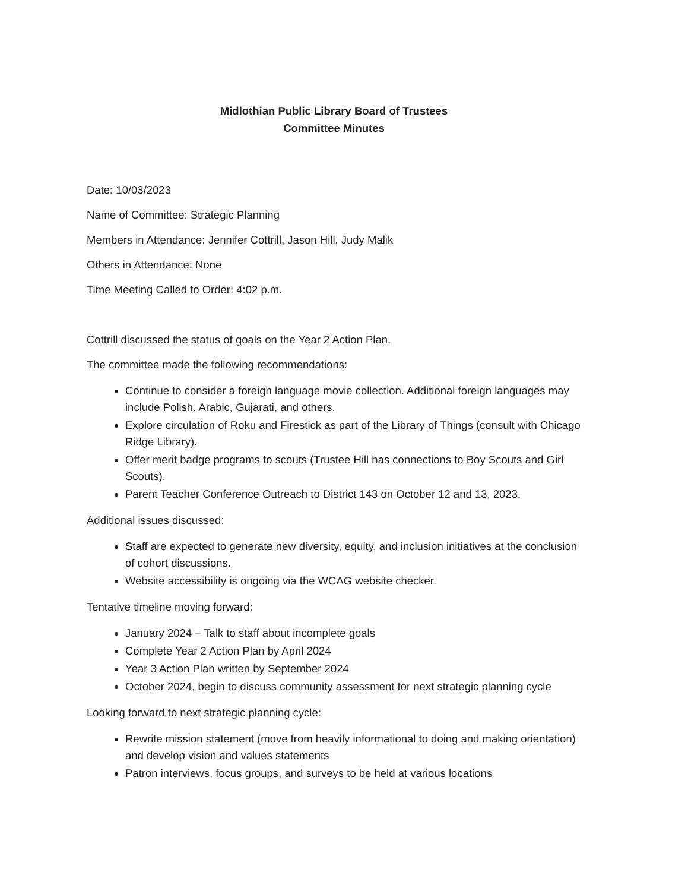Midlothian Public Library Board of Trustees
Committee Minutes
Date: 10/03/2023
Name of Committee: Strategic Planning
Members in Attendance: Jennifer Cottrill, Jason Hill, Judy Malik
Others in Attendance: None
Time Meeting Called to Order: 4:02 p.m.
Cottrill discussed the status of goals on the Year 2 Action Plan.
The committee made the following recommendations:
Continue to consider a foreign language movie collection. Additional foreign languages may include Polish, Arabic, Gujarati, and others.
Explore circulation of Roku and Firestick as part of the Library of Things (consult with Chicago Ridge Library).
Offer merit badge programs to scouts (Trustee Hill has connections to Boy Scouts and Girl Scouts).
Parent Teacher Conference Outreach to District 143 on October 12 and 13, 2023.
Additional issues discussed:
Staff are expected to generate new diversity, equity, and inclusion initiatives at the conclusion of cohort discussions.
Website accessibility is ongoing via the WCAG website checker.
Tentative timeline moving forward:
January 2024 – Talk to staff about incomplete goals
Complete Year 2 Action Plan by April 2024
Year 3 Action Plan written by September 2024
October 2024, begin to discuss community assessment for next strategic planning cycle
Looking forward to next strategic planning cycle:
Rewrite mission statement (move from heavily informational to doing and making orientation) and develop vision and values statements
Patron interviews, focus groups, and surveys to be held at various locations